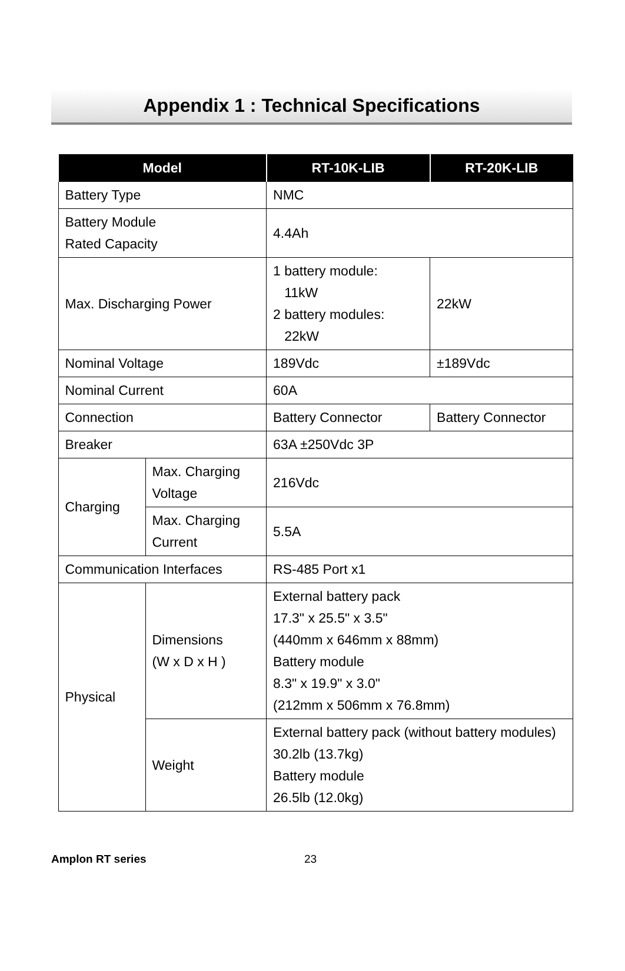Appendix 1 : Technical Specifications
| Model | | RT-10K-LIB | RT-20K-LIB |
| --- | --- | --- | --- |
| Battery Type | | NMC | |
| Battery Module Rated Capacity | | 4.4Ah | |
| Max. Discharging Power | | 1 battery module: 11kW 2 battery modules: 22kW | 22kW |
| Nominal Voltage | | 189Vdc | ±189Vdc |
| Nominal Current | | 60A | |
| Connection | | Battery Connector | Battery Connector |
| Breaker | | 63A ±250Vdc 3P | |
| Charging | Max. Charging Voltage | 216Vdc | |
| | Max. Charging Current | 5.5A | |
| Communication Interfaces | | RS-485 Port x1 | |
| Physical | Dimensions (W x D x H ) | External battery pack 17.3" x 25.5" x 3.5" (440mm x 646mm x 88mm) Battery module 8.3" x 19.9" x 3.0" (212mm x 506mm x 76.8mm) | |
| | Weight | External battery pack (without battery modules) 30.2lb (13.7kg) Battery module 26.5lb (12.0kg) | |
Amplon RT series 23